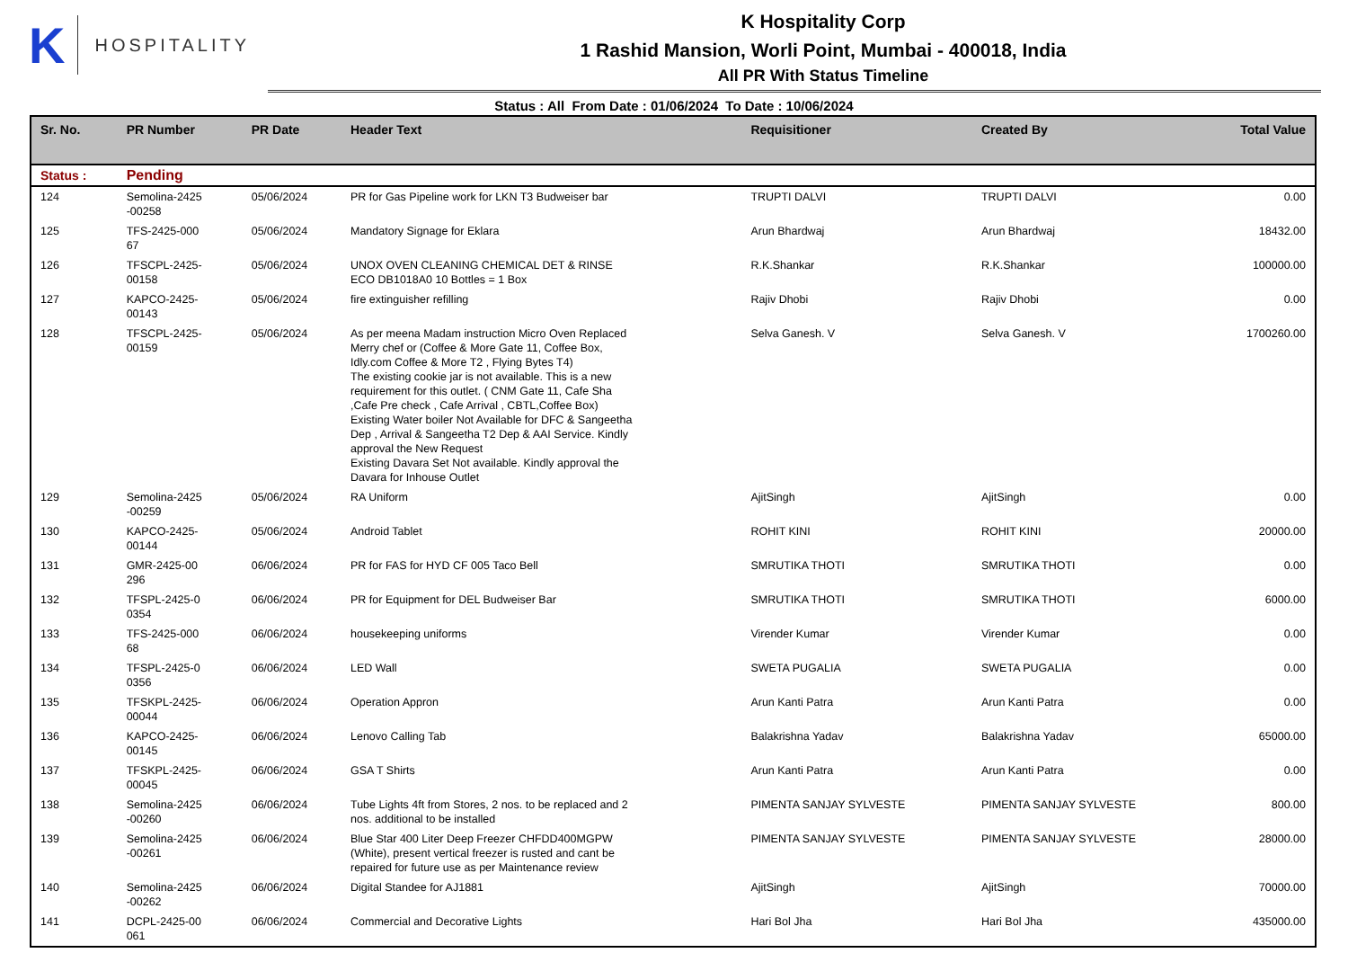K HOSPITALITY
K Hospitality Corp
1 Rashid Mansion, Worli Point, Mumbai - 400018, India
All PR With Status Timeline
Status : All From Date : 01/06/2024 To Date : 10/06/2024
| Sr. No. | PR Number | PR Date | Header Text | Requisitioner | Created By | Total Value |
| --- | --- | --- | --- | --- | --- | --- |
| Status : | Pending | | | | | |
| 124 | Semolina-2425 -00258 | 05/06/2024 | PR for Gas Pipeline work for LKN T3 Budweiser bar | TRUPTI DALVI | TRUPTI DALVI | 0.00 |
| 125 | TFS-2425-000 67 | 05/06/2024 | Mandatory Signage for Eklara | Arun Bhardwaj | Arun Bhardwaj | 18432.00 |
| 126 | TFSCPL-2425- 00158 | 05/06/2024 | UNOX OVEN CLEANING CHEMICAL DET & RINSE ECO DB1018A0 10 Bottles = 1 Box | R.K.Shankar | R.K.Shankar | 100000.00 |
| 127 | KAPCO-2425- 00143 | 05/06/2024 | fire extinguisher refilling | Rajiv Dhobi | Rajiv Dhobi | 0.00 |
| 128 | TFSCPL-2425- 00159 | 05/06/2024 | As per meena Madam instruction Micro Oven Replaced Merry chef or (Coffee & More Gate 11, Coffee Box, Idly.com Coffee & More T2 , Flying Bytes T4) The existing cookie jar is not available. This is a new requirement for this outlet. ( CNM Gate 11, Cafe Sha ,Cafe Pre check , Cafe Arrival , CBTL,Coffee Box) Existing Water boiler Not Available for DFC & Sangeetha Dep , Arrival & Sangeetha T2 Dep & AAI Service. Kindly approval the New Request Existing Davara Set Not available. Kindly approval the Davara for Inhouse Outlet | Selva Ganesh. V | Selva Ganesh. V | 1700260.00 |
| 129 | Semolina-2425 -00259 | 05/06/2024 | RA Uniform | AjitSingh | AjitSingh | 0.00 |
| 130 | KAPCO-2425- 00144 | 05/06/2024 | Android Tablet | ROHIT KINI | ROHIT KINI | 20000.00 |
| 131 | GMR-2425-00 296 | 06/06/2024 | PR for FAS for HYD CF 005 Taco Bell | SMRUTIKA THOTI | SMRUTIKA THOTI | 0.00 |
| 132 | TFSPL-2425-0 0354 | 06/06/2024 | PR for Equipment for DEL Budweiser Bar | SMRUTIKA THOTI | SMRUTIKA THOTI | 6000.00 |
| 133 | TFS-2425-000 68 | 06/06/2024 | housekeeping uniforms | Virender Kumar | Virender Kumar | 0.00 |
| 134 | TFSPL-2425-0 0356 | 06/06/2024 | LED Wall | SWETA PUGALIA | SWETA PUGALIA | 0.00 |
| 135 | TFSKPL-2425- 00044 | 06/06/2024 | Operation Appron | Arun Kanti Patra | Arun Kanti Patra | 0.00 |
| 136 | KAPCO-2425- 00145 | 06/06/2024 | Lenovo Calling Tab | Balakrishna Yadav | Balakrishna Yadav | 65000.00 |
| 137 | TFSKPL-2425- 00045 | 06/06/2024 | GSA T Shirts | Arun Kanti Patra | Arun Kanti Patra | 0.00 |
| 138 | Semolina-2425 -00260 | 06/06/2024 | Tube Lights 4ft from Stores, 2 nos. to be replaced and 2 nos. additional to be installed | PIMENTA SANJAY SYLVESTE | PIMENTA SANJAY SYLVESTE | 800.00 |
| 139 | Semolina-2425 -00261 | 06/06/2024 | Blue Star 400 Liter Deep Freezer CHFDD400MGPW (White), present vertical freezer is rusted and cant be repaired for future use as per Maintenance review | PIMENTA SANJAY SYLVESTE | PIMENTA SANJAY SYLVESTE | 28000.00 |
| 140 | Semolina-2425 -00262 | 06/06/2024 | Digital Standee for AJ1881 | AjitSingh | AjitSingh | 70000.00 |
| 141 | DCPL-2425-00 061 | 06/06/2024 | Commercial and Decorative Lights | Hari Bol Jha | Hari Bol Jha | 435000.00 |